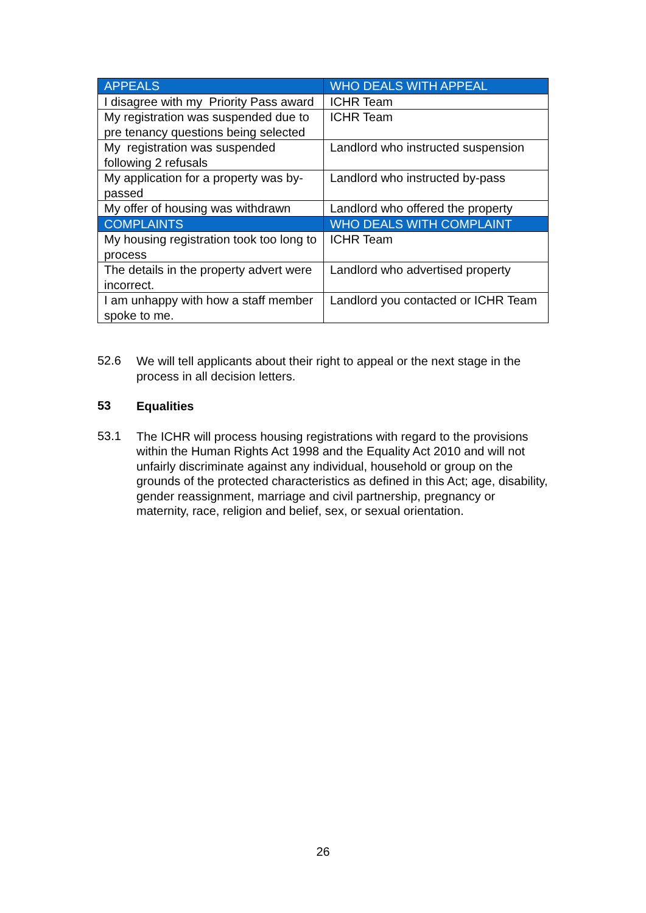| APPEALS | WHO DEALS WITH APPEAL |
| --- | --- |
| I disagree with my Priority Pass award | ICHR Team |
| My registration was suspended due to pre tenancy questions being selected | ICHR Team |
| My registration was suspended following 2 refusals | Landlord who instructed suspension |
| My application for a property was by-passed | Landlord who instructed by-pass |
| My offer of housing was withdrawn | Landlord who offered the property |
| COMPLAINTS | WHO DEALS WITH COMPLAINT |
| My housing registration took too long to process | ICHR Team |
| The details in the property advert were incorrect. | Landlord who advertised property |
| I am unhappy with how a staff member spoke to me. | Landlord you contacted or ICHR Team |
52.6
We will tell applicants about their right to appeal or the next stage in the process in all decision letters.
53
Equalities
53.1
The ICHR will process housing registrations with regard to the provisions within the Human Rights Act 1998 and the Equality Act 2010 and will not unfairly discriminate against any individual, household or group on the grounds of the protected characteristics as defined in this Act; age, disability, gender reassignment, marriage and civil partnership, pregnancy or maternity, race, religion and belief, sex, or sexual orientation.
26